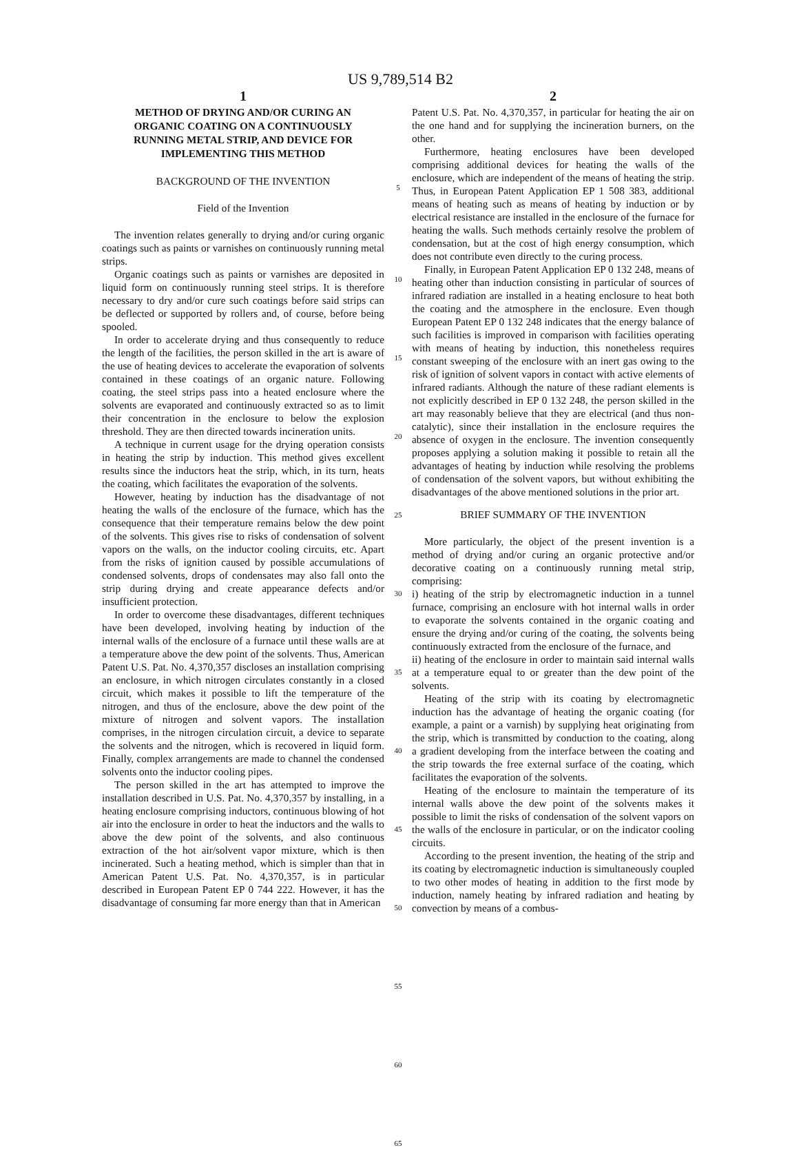US 9,789,514 B2
1
METHOD OF DRYING AND/OR CURING AN ORGANIC COATING ON A CONTINUOUSLY RUNNING METAL STRIP, AND DEVICE FOR IMPLEMENTING THIS METHOD
BACKGROUND OF THE INVENTION
Field of the Invention
The invention relates generally to drying and/or curing organic coatings such as paints or varnishes on continuously running metal strips.
Organic coatings such as paints or varnishes are deposited in liquid form on continuously running steel strips. It is therefore necessary to dry and/or cure such coatings before said strips can be deflected or supported by rollers and, of course, before being spooled.
In order to accelerate drying and thus consequently to reduce the length of the facilities, the person skilled in the art is aware of the use of heating devices to accelerate the evaporation of solvents contained in these coatings of an organic nature. Following coating, the steel strips pass into a heated enclosure where the solvents are evaporated and continuously extracted so as to limit their concentration in the enclosure to below the explosion threshold. They are then directed towards incineration units.
A technique in current usage for the drying operation consists in heating the strip by induction. This method gives excellent results since the inductors heat the strip, which, in its turn, heats the coating, which facilitates the evaporation of the solvents.
However, heating by induction has the disadvantage of not heating the walls of the enclosure of the furnace, which has the consequence that their temperature remains below the dew point of the solvents. This gives rise to risks of condensation of solvent vapors on the walls, on the inductor cooling circuits, etc. Apart from the risks of ignition caused by possible accumulations of condensed solvents, drops of condensates may also fall onto the strip during drying and create appearance defects and/or insufficient protection.
In order to overcome these disadvantages, different techniques have been developed, involving heating by induction of the internal walls of the enclosure of a furnace until these walls are at a temperature above the dew point of the solvents. Thus, American Patent U.S. Pat. No. 4,370,357 discloses an installation comprising an enclosure, in which nitrogen circulates constantly in a closed circuit, which makes it possible to lift the temperature of the nitrogen, and thus of the enclosure, above the dew point of the mixture of nitrogen and solvent vapors. The installation comprises, in the nitrogen circulation circuit, a device to separate the solvents and the nitrogen, which is recovered in liquid form. Finally, complex arrangements are made to channel the condensed solvents onto the inductor cooling pipes.
The person skilled in the art has attempted to improve the installation described in U.S. Pat. No. 4,370,357 by installing, in a heating enclosure comprising inductors, continuous blowing of hot air into the enclosure in order to heat the inductors and the walls to above the dew point of the solvents, and also continuous extraction of the hot air/solvent vapor mixture, which is then incinerated. Such a heating method, which is simpler than that in American Patent U.S. Pat. No. 4,370,357, is in particular described in European Patent EP 0 744 222. However, it has the disadvantage of consuming far more energy than that in American
5
10
15
20
25
30
35
40
45
50
55
60
65
2
Patent U.S. Pat. No. 4,370,357, in particular for heating the air on the one hand and for supplying the incineration burners, on the other.
Furthermore, heating enclosures have been developed comprising additional devices for heating the walls of the enclosure, which are independent of the means of heating the strip. Thus, in European Patent Application EP 1 508 383, additional means of heating such as means of heating by induction or by electrical resistance are installed in the enclosure of the furnace for heating the walls. Such methods certainly resolve the problem of condensation, but at the cost of high energy consumption, which does not contribute even directly to the curing process.
Finally, in European Patent Application EP 0 132 248, means of heating other than induction consisting in particular of sources of infrared radiation are installed in a heating enclosure to heat both the coating and the atmosphere in the enclosure. Even though European Patent EP 0 132 248 indicates that the energy balance of such facilities is improved in comparison with facilities operating with means of heating by induction, this nonetheless requires constant sweeping of the enclosure with an inert gas owing to the risk of ignition of solvent vapors in contact with active elements of infrared radiants. Although the nature of these radiant elements is not explicitly described in EP 0 132 248, the person skilled in the art may reasonably believe that they are electrical (and thus non-catalytic), since their installation in the enclosure requires the absence of oxygen in the enclosure. The invention consequently proposes applying a solution making it possible to retain all the advantages of heating by induction while resolving the problems of condensation of the solvent vapors, but without exhibiting the disadvantages of the above mentioned solutions in the prior art.
BRIEF SUMMARY OF THE INVENTION
More particularly, the object of the present invention is a method of drying and/or curing an organic protective and/or decorative coating on a continuously running metal strip, comprising:
i) heating of the strip by electromagnetic induction in a tunnel furnace, comprising an enclosure with hot internal walls in order to evaporate the solvents contained in the organic coating and ensure the drying and/or curing of the coating, the solvents being continuously extracted from the enclosure of the furnace, and
ii) heating of the enclosure in order to maintain said internal walls at a temperature equal to or greater than the dew point of the solvents.
Heating of the strip with its coating by electromagnetic induction has the advantage of heating the organic coating (for example, a paint or a varnish) by supplying heat originating from the strip, which is transmitted by conduction to the coating, along a gradient developing from the interface between the coating and the strip towards the free external surface of the coating, which facilitates the evaporation of the solvents.
Heating of the enclosure to maintain the temperature of its internal walls above the dew point of the solvents makes it possible to limit the risks of condensation of the solvent vapors on the walls of the enclosure in particular, or on the indicator cooling circuits.
According to the present invention, the heating of the strip and its coating by electromagnetic induction is simultaneously coupled to two other modes of heating in addition to the first mode by induction, namely heating by infrared radiation and heating by convection by means of a combus-